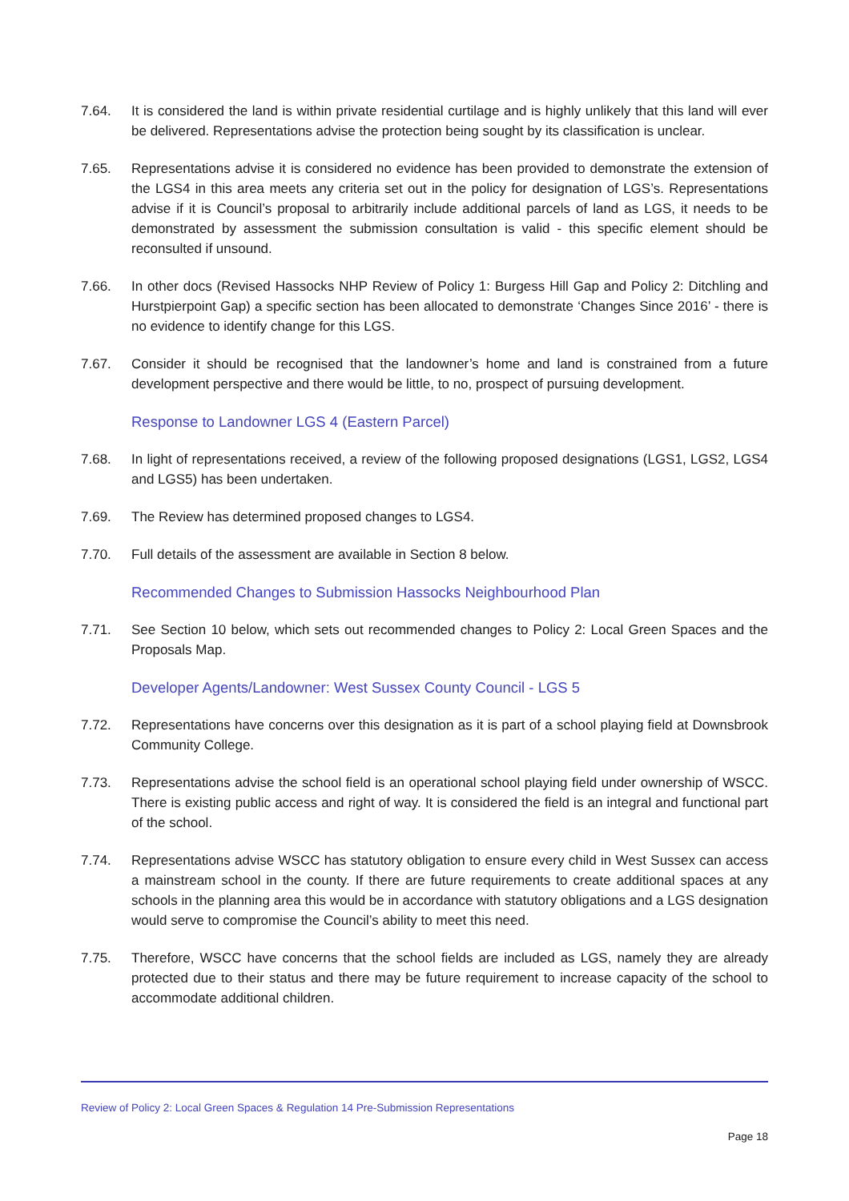7.64. It is considered the land is within private residential curtilage and is highly unlikely that this land will ever be delivered. Representations advise the protection being sought by its classification is unclear.
7.65. Representations advise it is considered no evidence has been provided to demonstrate the extension of the LGS4 in this area meets any criteria set out in the policy for designation of LGS’s. Representations advise if it is Council’s proposal to arbitrarily include additional parcels of land as LGS, it needs to be demonstrated by assessment the submission consultation is valid - this specific element should be reconsulted if unsound.
7.66. In other docs (Revised Hassocks NHP Review of Policy 1: Burgess Hill Gap and Policy 2: Ditchling and Hurstpierpoint Gap) a specific section has been allocated to demonstrate ‘Changes Since 2016’ - there is no evidence to identify change for this LGS.
7.67. Consider it should be recognised that the landowner’s home and land is constrained from a future development perspective and there would be little, to no, prospect of pursuing development.
Response to Landowner LGS 4 (Eastern Parcel)
7.68. In light of representations received, a review of the following proposed designations (LGS1, LGS2, LGS4 and LGS5) has been undertaken.
7.69. The Review has determined proposed changes to LGS4.
7.70. Full details of the assessment are available in Section 8 below.
Recommended Changes to Submission Hassocks Neighbourhood Plan
7.71. See Section 10 below, which sets out recommended changes to Policy 2: Local Green Spaces and the Proposals Map.
Developer Agents/Landowner: West Sussex County Council - LGS 5
7.72. Representations have concerns over this designation as it is part of a school playing field at Downsbrook Community College.
7.73. Representations advise the school field is an operational school playing field under ownership of WSCC. There is existing public access and right of way. It is considered the field is an integral and functional part of the school.
7.74. Representations advise WSCC has statutory obligation to ensure every child in West Sussex can access a mainstream school in the county. If there are future requirements to create additional spaces at any schools in the planning area this would be in accordance with statutory obligations and a LGS designation would serve to compromise the Council’s ability to meet this need.
7.75. Therefore, WSCC have concerns that the school fields are included as LGS, namely they are already protected due to their status and there may be future requirement to increase capacity of the school to accommodate additional children.
Review of Policy 2: Local Green Spaces & Regulation 14 Pre-Submission Representations
Page 18